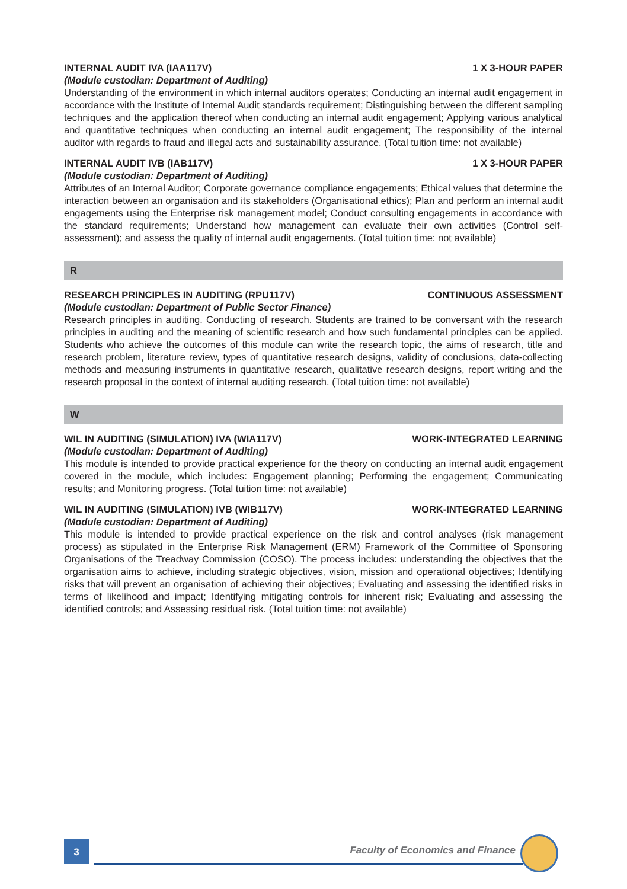INTERNAL AUDIT IVA (IAA117V) 1 X 3-HOUR PAPER
(Module custodian: Department of Auditing)
Understanding of the environment in which internal auditors operates; Conducting an internal audit engagement in accordance with the Institute of Internal Audit standards requirement; Distinguishing between the different sampling techniques and the application thereof when conducting an internal audit engagement; Applying various analytical and quantitative techniques when conducting an internal audit engagement; The responsibility of the internal auditor with regards to fraud and illegal acts and sustainability assurance. (Total tuition time: not available)
INTERNAL AUDIT IVB (IAB117V) 1 X 3-HOUR PAPER
(Module custodian: Department of Auditing)
Attributes of an Internal Auditor; Corporate governance compliance engagements; Ethical values that determine the interaction between an organisation and its stakeholders (Organisational ethics); Plan and perform an internal audit engagements using the Enterprise risk management model; Conduct consulting engagements in accordance with the standard requirements; Understand how management can evaluate their own activities (Control self-assessment); and assess the quality of internal audit engagements. (Total tuition time: not available)
R
RESEARCH PRINCIPLES IN AUDITING (RPU117V) CONTINUOUS ASSESSMENT
(Module custodian: Department of Public Sector Finance)
Research principles in auditing. Conducting of research. Students are trained to be conversant with the research principles in auditing and the meaning of scientific research and how such fundamental principles can be applied. Students who achieve the outcomes of this module can write the research topic, the aims of research, title and research problem, literature review, types of quantitative research designs, validity of conclusions, data-collecting methods and measuring instruments in quantitative research, qualitative research designs, report writing and the research proposal in the context of internal auditing research. (Total tuition time: not available)
W
WIL IN AUDITING (SIMULATION) IVA (WIA117V) WORK-INTEGRATED LEARNING
(Module custodian: Department of Auditing)
This module is intended to provide practical experience for the theory on conducting an internal audit engagement covered in the module, which includes: Engagement planning; Performing the engagement; Communicating results; and Monitoring progress. (Total tuition time: not available)
WIL IN AUDITING (SIMULATION) IVB (WIB117V) WORK-INTEGRATED LEARNING
(Module custodian: Department of Auditing)
This module is intended to provide practical experience on the risk and control analyses (risk management process) as stipulated in the Enterprise Risk Management (ERM) Framework of the Committee of Sponsoring Organisations of the Treadway Commission (COSO). The process includes: understanding the objectives that the organisation aims to achieve, including strategic objectives, vision, mission and operational objectives; Identifying risks that will prevent an organisation of achieving their objectives; Evaluating and assessing the identified risks in terms of likelihood and impact; Identifying mitigating controls for inherent risk; Evaluating and assessing the identified controls; and Assessing residual risk. (Total tuition time: not available)
3
Faculty of Economics and Finance